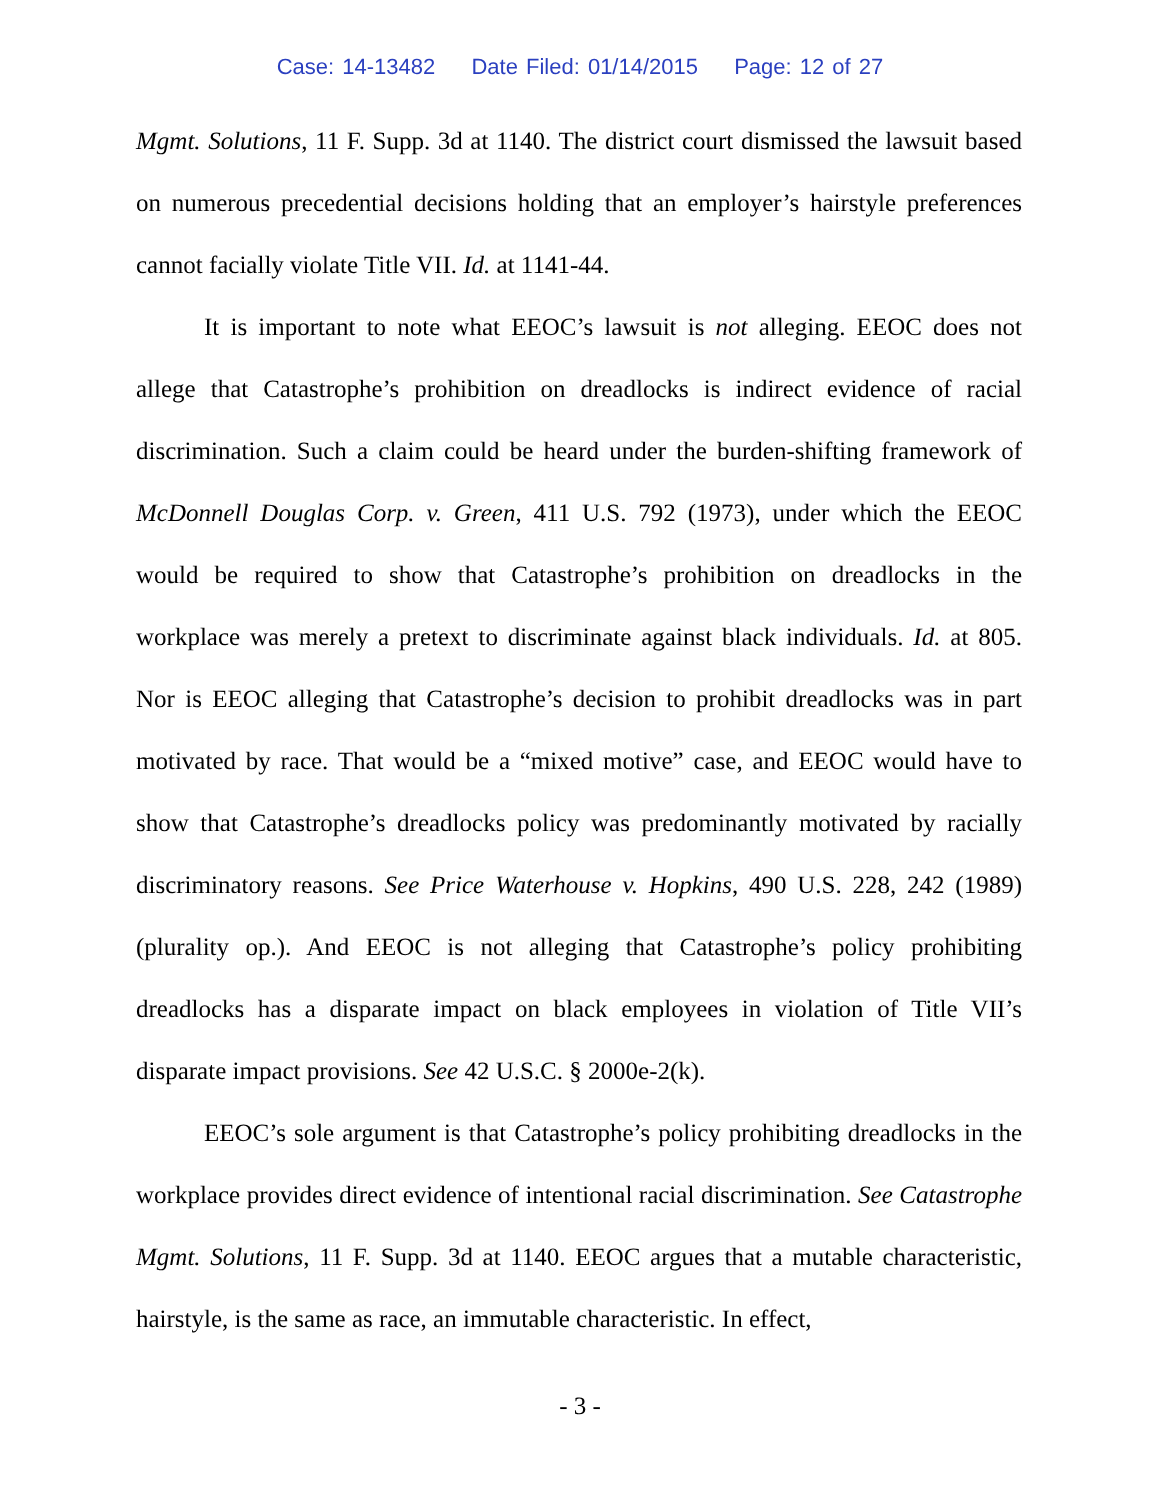Case: 14-13482 Date Filed: 01/14/2015 Page: 12 of 27
Mgmt. Solutions, 11 F. Supp. 3d at 1140. The district court dismissed the lawsuit based on numerous precedential decisions holding that an employer’s hairstyle preferences cannot facially violate Title VII. Id. at 1141-44.
It is important to note what EEOC’s lawsuit is not alleging. EEOC does not allege that Catastrophe’s prohibition on dreadlocks is indirect evidence of racial discrimination. Such a claim could be heard under the burden-shifting framework of McDonnell Douglas Corp. v. Green, 411 U.S. 792 (1973), under which the EEOC would be required to show that Catastrophe’s prohibition on dreadlocks in the workplace was merely a pretext to discriminate against black individuals. Id. at 805. Nor is EEOC alleging that Catastrophe’s decision to prohibit dreadlocks was in part motivated by race. That would be a “mixed motive” case, and EEOC would have to show that Catastrophe’s dreadlocks policy was predominantly motivated by racially discriminatory reasons. See Price Waterhouse v. Hopkins, 490 U.S. 228, 242 (1989) (plurality op.). And EEOC is not alleging that Catastrophe’s policy prohibiting dreadlocks has a disparate impact on black employees in violation of Title VII’s disparate impact provisions. See 42 U.S.C. § 2000e-2(k).
EEOC’s sole argument is that Catastrophe’s policy prohibiting dreadlocks in the workplace provides direct evidence of intentional racial discrimination. See Catastrophe Mgmt. Solutions, 11 F. Supp. 3d at 1140. EEOC argues that a mutable characteristic, hairstyle, is the same as race, an immutable characteristic. In effect,
- 3 -